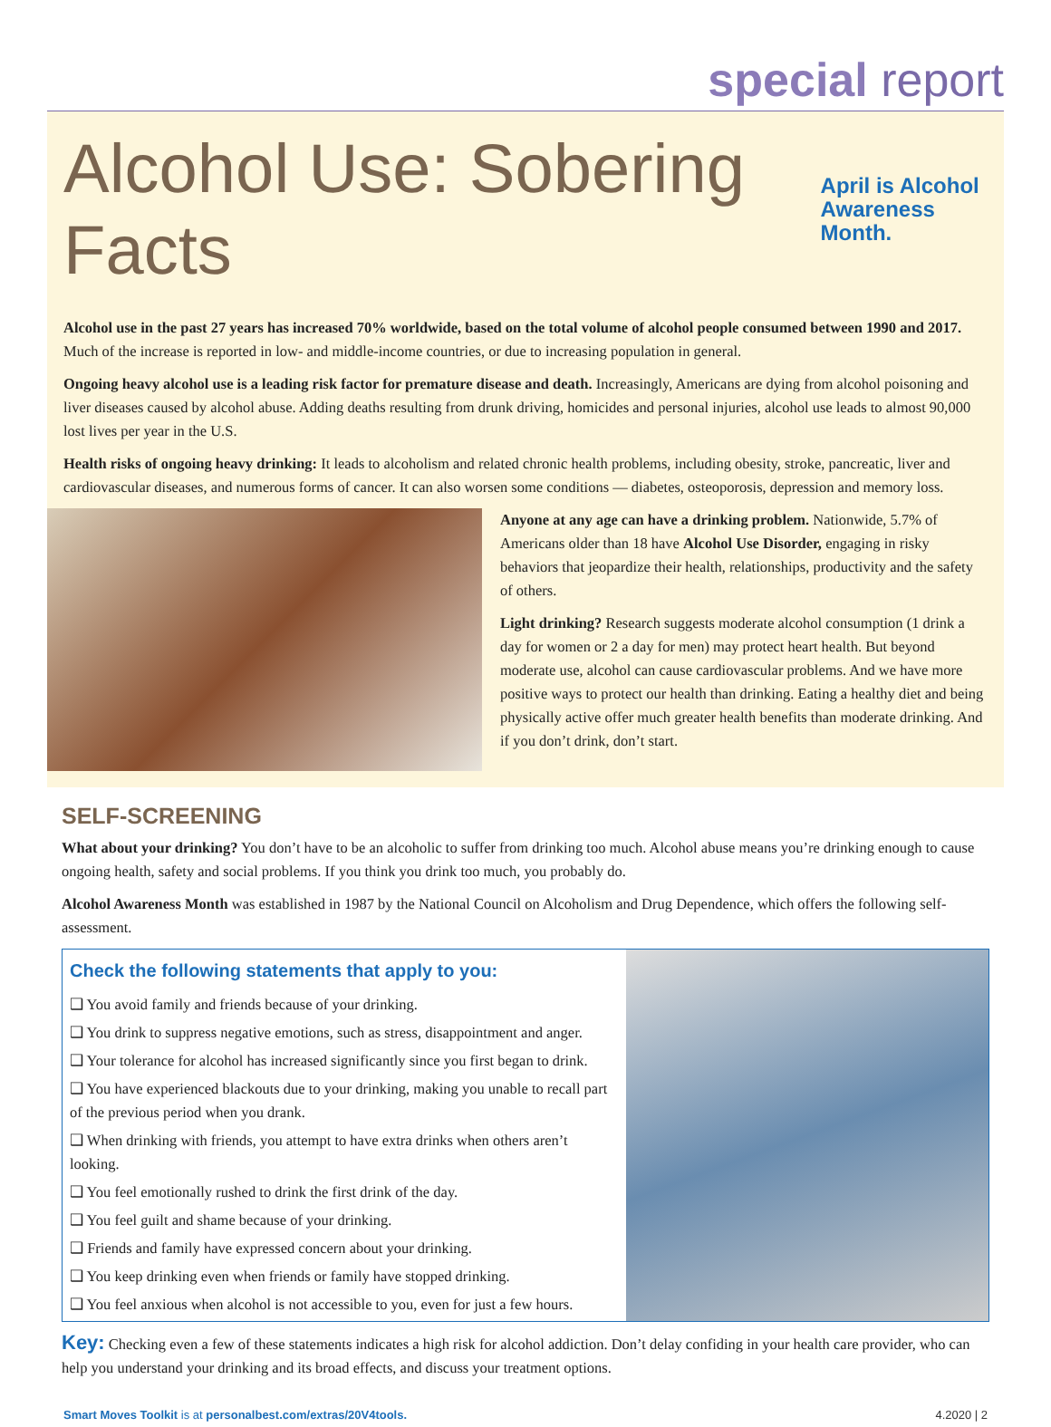special report
Alcohol Use: Sobering Facts April is Alcohol
Awareness Month.
Alcohol use in the past 27 years has increased 70% worldwide, based on the total volume of alcohol people consumed between 1990 and 2017. Much of the increase is reported in low- and middle-income countries, or due to increasing population in general.
Ongoing heavy alcohol use is a leading risk factor for premature disease and death. Increasingly, Americans are dying from alcohol poisoning and liver diseases caused by alcohol abuse. Adding deaths resulting from drunk driving, homicides and personal injuries, alcohol use leads to almost 90,000 lost lives per year in the U.S.
Health risks of ongoing heavy drinking: It leads to alcoholism and related chronic health problems, including obesity, stroke, pancreatic, liver and cardiovascular diseases, and numerous forms of cancer. It can also worsen some conditions — diabetes, osteoporosis, depression and memory loss.
Anyone at any age can have a drinking problem. Nationwide, 5.7% of Americans older than 18 have Alcohol Use Disorder, engaging in risky behaviors that jeopardize their health, relationships, productivity and the safety of others.
Light drinking? Research suggests moderate alcohol consumption (1 drink a day for women or 2 a day for men) may protect heart health. But beyond moderate use, alcohol can cause cardiovascular problems. And we have more positive ways to protect our health than drinking. Eating a healthy diet and being physically active offer much greater health benefits than moderate drinking. And if you don’t drink, don’t start.
SELF-SCREENING
What about your drinking? You don’t have to be an alcoholic to suffer from drinking too much. Alcohol abuse means you’re drinking enough to cause ongoing health, safety and social problems. If you think you drink too much, you probably do.
Alcohol Awareness Month was established in 1987 by the National Council on Alcoholism and Drug Dependence, which offers the following self-assessment.
Check the following statements that apply to you:
❑ You avoid family and friends because of your drinking.
❑ You drink to suppress negative emotions, such as stress, disappointment and anger.
❑ Your tolerance for alcohol has increased significantly since you first began to drink.
❑ You have experienced blackouts due to your drinking, making you unable to recall part of the previous period when you drank.
❑ When drinking with friends, you attempt to have extra drinks when others aren’t looking.
❑ You feel emotionally rushed to drink the first drink of the day.
❑ You feel guilt and shame because of your drinking.
❑ Friends and family have expressed concern about your drinking.
❑ You keep drinking even when friends or family have stopped drinking.
❑ You feel anxious when alcohol is not accessible to you, even for just a few hours.
Key: Checking even a few of these statements indicates a high risk for alcohol addiction. Don’t delay confiding in your health care provider, who can help you understand your drinking and its broad effects, and discuss your treatment options.
Smart Moves Toolkit is at personalbest.com/extras/20V4tools. 4.2020 | 2